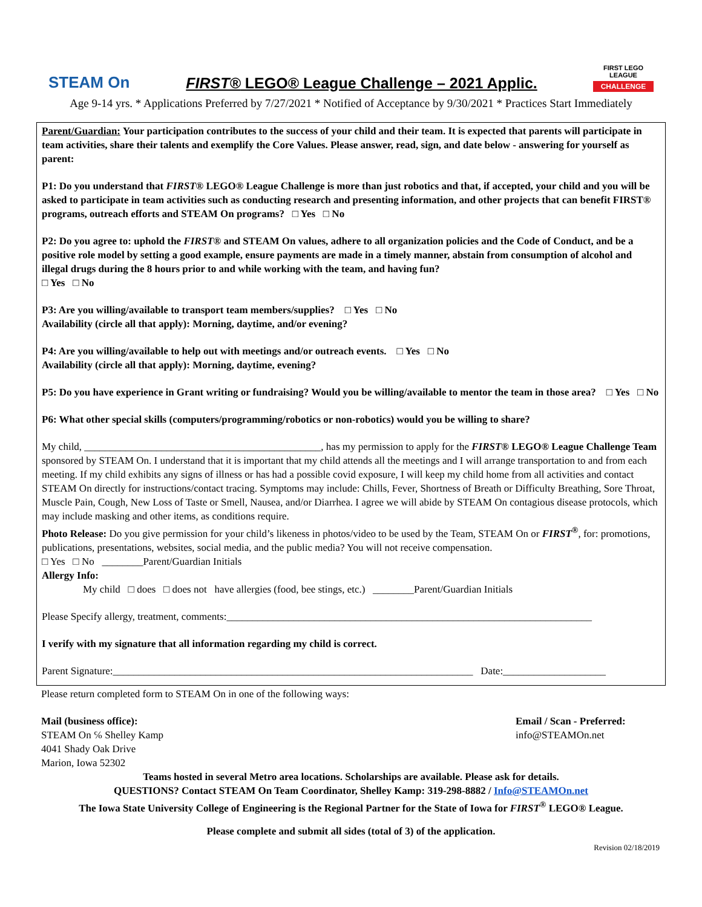STEAM On
FIRST® LEGO® League Challenge – 2021 Applic.
FIRST LEGO LEAGUE
CHALLENGE
Age 9-14 yrs. * Applications Preferred by 7/27/2021 * Notified of Acceptance by 9/30/2021 * Practices Start Immediately
Parent/Guardian: Your participation contributes to the success of your child and their team. It is expected that parents will participate in team activities, share their talents and exemplify the Core Values. Please answer, read, sign, and date below - answering for yourself as parent:
P1: Do you understand that FIRST® LEGO® League Challenge is more than just robotics and that, if accepted, your child and you will be asked to participate in team activities such as conducting research and presenting information, and other projects that can benefit FIRST® programs, outreach efforts and STEAM On programs? □ Yes □ No
P2: Do you agree to: uphold the FIRST® and STEAM On values, adhere to all organization policies and the Code of Conduct, and be a positive role model by setting a good example, ensure payments are made in a timely manner, abstain from consumption of alcohol and illegal drugs during the 8 hours prior to and while working with the team, and having fun?
□ Yes □ No
P3: Are you willing/available to transport team members/supplies? □ Yes □ No
Availability (circle all that apply): Morning, daytime, and/or evening?
P4: Are you willing/available to help out with meetings and/or outreach events. □ Yes □ No
Availability (circle all that apply): Morning, daytime, evening?
P5: Do you have experience in Grant writing or fundraising? Would you be willing/available to mentor the team in those area? □ Yes □ No
P6: What other special skills (computers/programming/robotics or non-robotics) would you be willing to share?
My child, ______________________________________________, has my permission to apply for the FIRST® LEGO® League Challenge Team sponsored by STEAM On. I understand that it is important that my child attends all the meetings and I will arrange transportation to and from each meeting. If my child exhibits any signs of illness or has had a possible covid exposure, I will keep my child home from all activities and contact STEAM On directly for instructions/contact tracing. Symptoms may include: Chills, Fever, Shortness of Breath or Difficulty Breathing, Sore Throat, Muscle Pain, Cough, New Loss of Taste or Smell, Nausea, and/or Diarrhea. I agree we will abide by STEAM On contagious disease protocols, which may include masking and other items, as conditions require.
Photo Release: Do you give permission for your child’s likeness in photos/video to be used by the Team, STEAM On or FIRST<sup>®</sup>, for: promotions, publications, presentations, websites, social media, and the public media? You will not receive compensation.
□ Yes □ No ________Parent/Guardian Initials
Allergy Info:
My child □ does □ does not have allergies (food, bee stings, etc.) ________Parent/Guardian Initials
Please Specify allergy, treatment, comments:_______________________________________________________________________
I verify with my signature that all information regarding my child is correct.
Parent Signature:______________________________________________________________________ Date:____________________
Please return completed form to STEAM On in one of the following ways:
Mail (business office):
STEAM On ℅ Shelley Kamp
4041 Shady Oak Drive
Marion, Iowa 52302
Email / Scan - Preferred:
info@STEAMOn.net
Teams hosted in several Metro area locations. Scholarships are available. Please ask for details.
QUESTIONS? Contact STEAM On Team Coordinator, Shelley Kamp: 319-298-8882 / Info@STEAMOn.net
The Iowa State University College of Engineering is the Regional Partner for the State of Iowa for FIRST<sup>®</sup> LEGO® League.
Please complete and submit all sides (total of 3) of the application.
Revision 02/18/2019